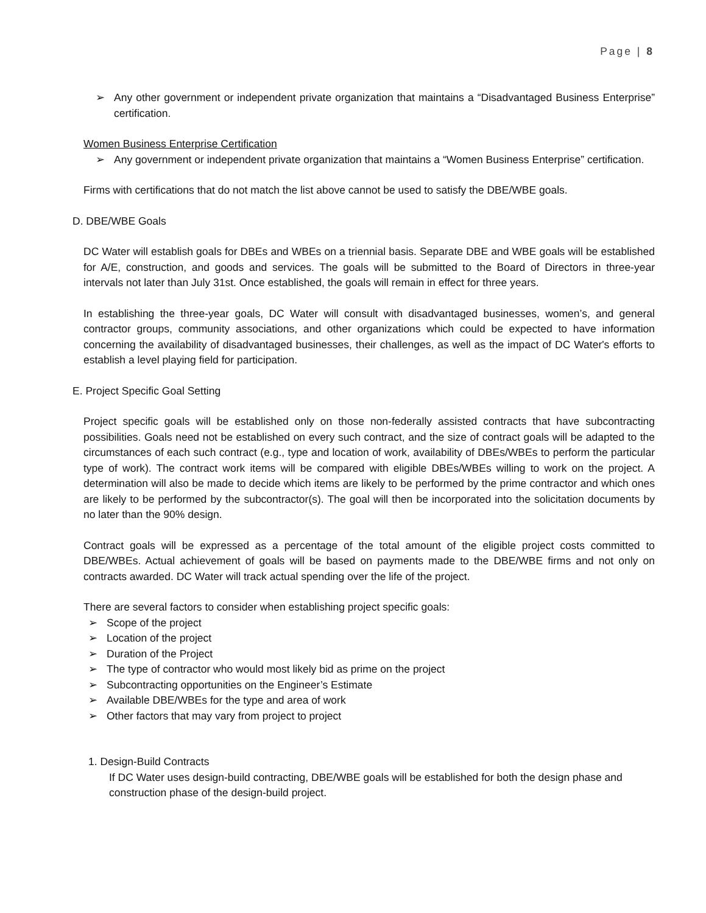Page | 8
➢ Any other government or independent private organization that maintains a “Disadvantaged Business Enterprise” certification.
Women Business Enterprise Certification
➢ Any government or independent private organization that maintains a “Women Business Enterprise” certification.
Firms with certifications that do not match the list above cannot be used to satisfy the DBE/WBE goals.
D. DBE/WBE Goals
DC Water will establish goals for DBEs and WBEs on a triennial basis. Separate DBE and WBE goals will be established for A/E, construction, and goods and services. The goals will be submitted to the Board of Directors in three-year intervals not later than July 31st. Once established, the goals will remain in effect for three years.
In establishing the three-year goals, DC Water will consult with disadvantaged businesses, women’s, and general contractor groups, community associations, and other organizations which could be expected to have information concerning the availability of disadvantaged businesses, their challenges, as well as the impact of DC Water's efforts to establish a level playing field for participation.
E. Project Specific Goal Setting
Project specific goals will be established only on those non-federally assisted contracts that have subcontracting possibilities. Goals need not be established on every such contract, and the size of contract goals will be adapted to the circumstances of each such contract (e.g., type and location of work, availability of DBEs/WBEs to perform the particular type of work). The contract work items will be compared with eligible DBEs/WBEs willing to work on the project. A determination will also be made to decide which items are likely to be performed by the prime contractor and which ones are likely to be performed by the subcontractor(s). The goal will then be incorporated into the solicitation documents by no later than the 90% design.
Contract goals will be expressed as a percentage of the total amount of the eligible project costs committed to DBE/WBEs. Actual achievement of goals will be based on payments made to the DBE/WBE firms and not only on contracts awarded. DC Water will track actual spending over the life of the project.
There are several factors to consider when establishing project specific goals:
➢ Scope of the project
➢ Location of the project
➢ Duration of the Project
➢ The type of contractor who would most likely bid as prime on the project
➢ Subcontracting opportunities on the Engineer’s Estimate
➢ Available DBE/WBEs for the type and area of work
➢ Other factors that may vary from project to project
1. Design-Build Contracts
If DC Water uses design-build contracting, DBE/WBE goals will be established for both the design phase and construction phase of the design-build project.